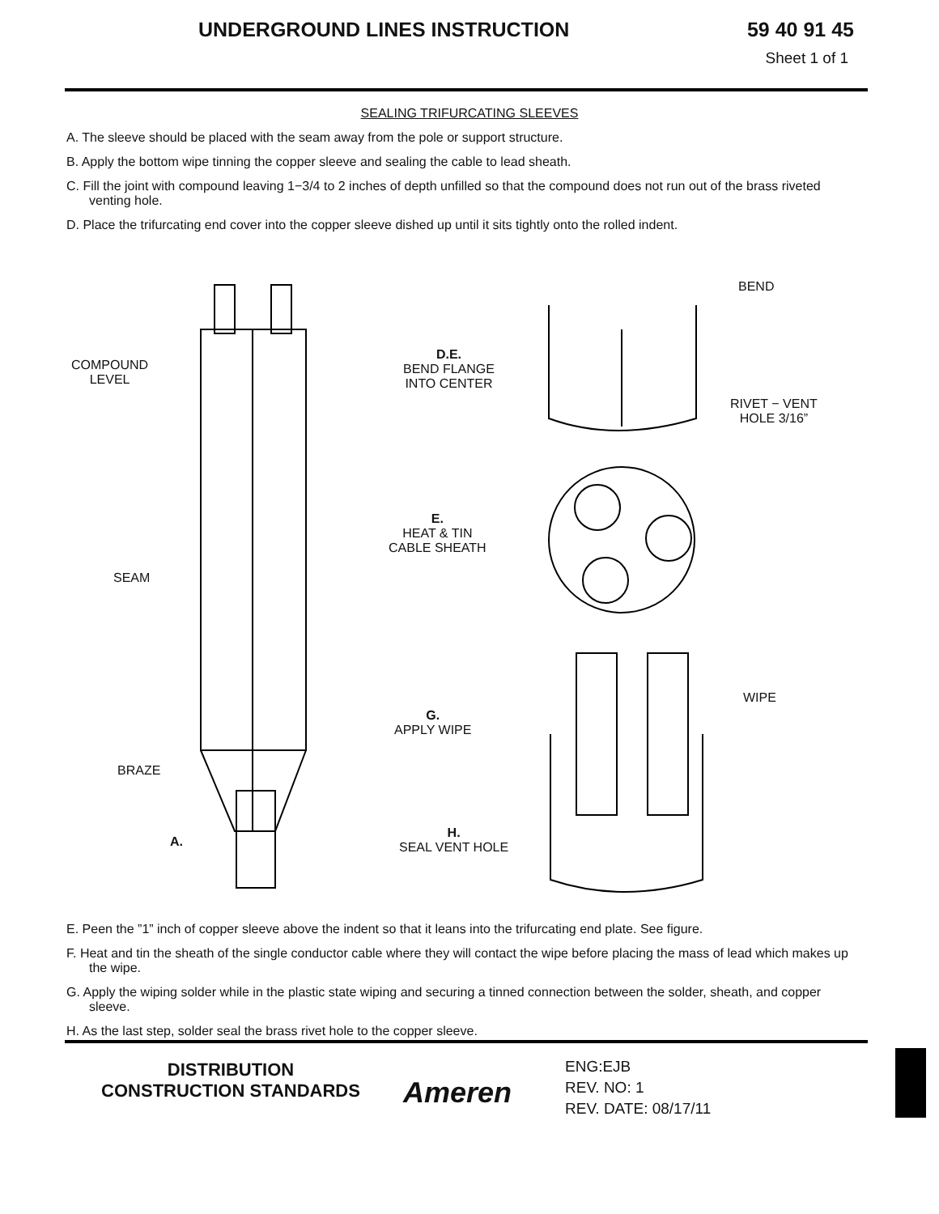UNDERGROUND LINES INSTRUCTION 59 40 91 45
Sheet 1 of 1
SEALING TRIFURCATING SLEEVES
A. The sleeve should be placed with the seam away from the pole or support structure.
B. Apply the bottom wipe tinning the copper sleeve and sealing the cable to lead sheath.
C. Fill the joint with compound leaving 1−3/4 to 2 inches of depth unfilled so that the compound does not run out of the brass riveted venting hole.
D. Place the trifurcating end cover into the copper sleeve dished up until it sits tightly onto the rolled indent.
COMPOUND
LEVEL
SEAM
BRAZE
A.
BEND
D.E.
BEND FLANGE
INTO CENTER
RIVET − VENT
HOLE 3/16”
E.
HEAT & TIN
CABLE SHEATH
WIPE
G.
APPLY WIPE
H.
SEAL VENT HOLE
E. Peen the ”1” inch of copper sleeve above the indent so that it leans into the trifurcating end plate. See figure.
F. Heat and tin the sheath of the single conductor cable where they will contact the wipe before placing the mass of lead which makes up the wipe.
G. Apply the wiping solder while in the plastic state wiping and securing a tinned connection between the solder, sheath, and copper sleeve.
H. As the last step, solder seal the brass rivet hole to the copper sleeve.
DISTRIBUTION
CONSTRUCTION STANDARDS
Ameren
ENG:EJB
REV. NO: 1
REV. DATE: 08/17/11